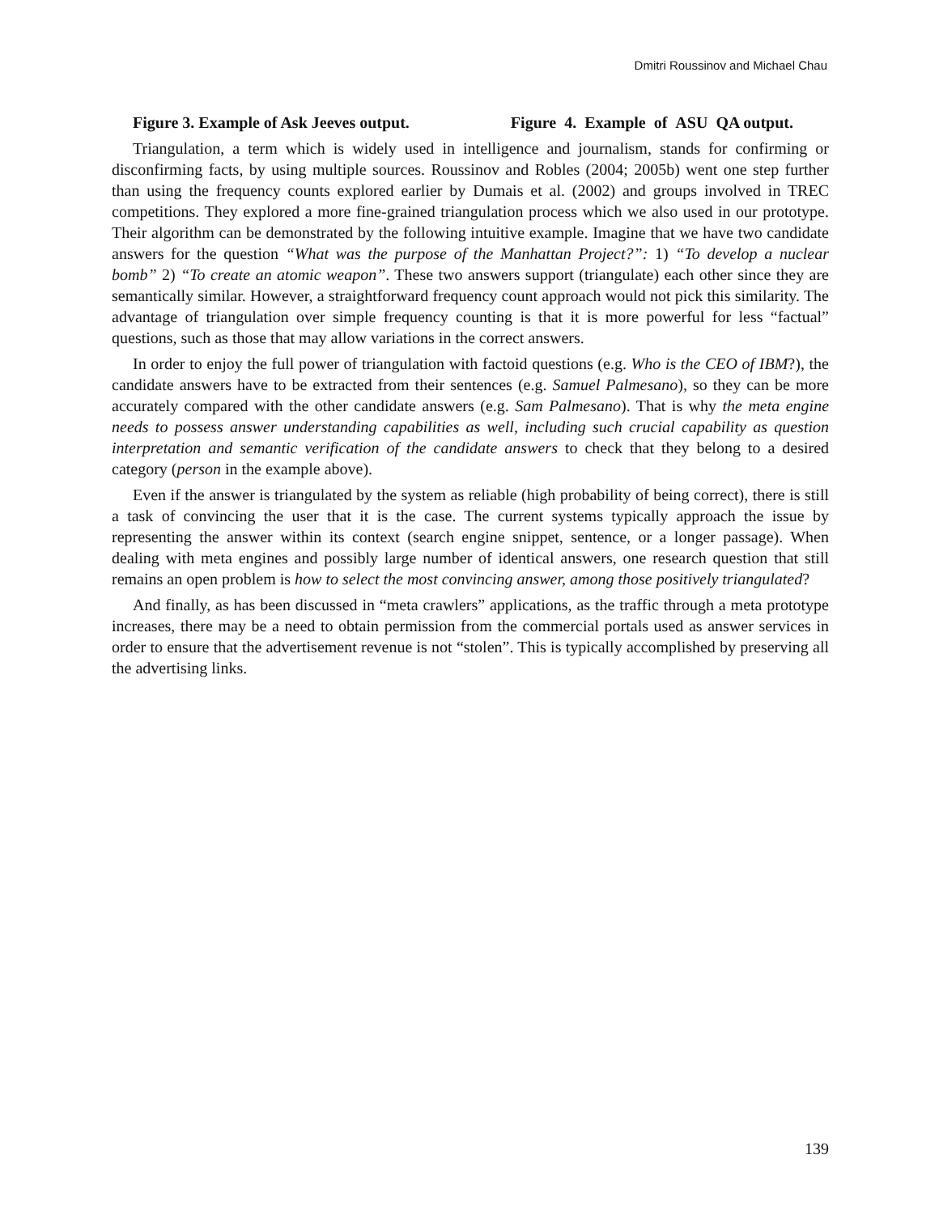Dmitri Roussinov and Michael Chau
Figure 3. Example of Ask Jeeves output. Figure 4. Example of ASU QA output.
Triangulation, a term which is widely used in intelligence and journalism, stands for confirming or disconfirming facts, by using multiple sources. Roussinov and Robles (2004; 2005b) went one step further than using the frequency counts explored earlier by Dumais et al. (2002) and groups involved in TREC competitions. They explored a more fine-grained triangulation process which we also used in our prototype. Their algorithm can be demonstrated by the following intuitive example. Imagine that we have two candidate answers for the question “What was the purpose of the Manhattan Project?”: 1) “To develop a nuclear bomb” 2) “To create an atomic weapon”. These two answers support (triangulate) each other since they are semantically similar. However, a straightforward frequency count approach would not pick this similarity. The advantage of triangulation over simple frequency counting is that it is more powerful for less “factual” questions, such as those that may allow variations in the correct answers.
In order to enjoy the full power of triangulation with factoid questions (e.g. Who is the CEO of IBM?), the candidate answers have to be extracted from their sentences (e.g. Samuel Palmesano), so they can be more accurately compared with the other candidate answers (e.g. Sam Palmesano). That is why the meta engine needs to possess answer understanding capabilities as well, including such crucial capability as question interpretation and semantic verification of the candidate answers to check that they belong to a desired category (person in the example above).
Even if the answer is triangulated by the system as reliable (high probability of being correct), there is still a task of convincing the user that it is the case. The current systems typically approach the issue by representing the answer within its context (search engine snippet, sentence, or a longer passage). When dealing with meta engines and possibly large number of identical answers, one research question that still remains an open problem is how to select the most convincing answer, among those positively triangulated?
And finally, as has been discussed in “meta crawlers” applications, as the traffic through a meta prototype increases, there may be a need to obtain permission from the commercial portals used as answer services in order to ensure that the advertisement revenue is not “stolen”. This is typically accomplished by preserving all the advertising links.
139